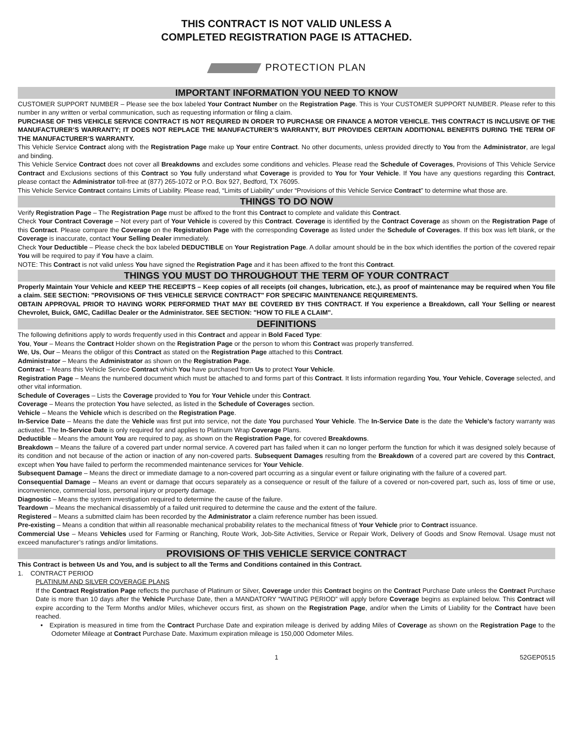THIS CONTRACT IS NOT VALID UNLESS A
COMPLETED REGISTRATION PAGE IS ATTACHED.
PROTECTION PLAN
IMPORTANT INFORMATION YOU NEED TO KNOW
CUSTOMER SUPPORT NUMBER – Please see the box labeled Your Contract Number on the Registration Page. This is Your CUSTOMER SUPPORT NUMBER. Please refer to this number in any written or verbal communication, such as requesting information or filing a claim.
PURCHASE OF THIS VEHICLE SERVICE CONTRACT IS NOT REQUIRED IN ORDER TO PURCHASE OR FINANCE A MOTOR VEHICLE. THIS CONTRACT IS INCLUSIVE OF THE MANUFACTURER’S WARRANTY; IT DOES NOT REPLACE THE MANUFACTURER’S WARRANTY, BUT PROVIDES CERTAIN ADDITIONAL BENEFITS DURING THE TERM OF THE MANUFACTURER’S WARRANTY.
This Vehicle Service Contract along with the Registration Page make up Your entire Contract. No other documents, unless provided directly to You from the Administrator, are legal and binding.
This Vehicle Service Contract does not cover all Breakdowns and excludes some conditions and vehicles. Please read the Schedule of Coverages, Provisions of This Vehicle Service Contract and Exclusions sections of this Contract so You fully understand what Coverage is provided to You for Your Vehicle. If You have any questions regarding this Contract, please contact the Administrator toll-free at (877) 265-1072 or P.O. Box 927, Bedford, TX 76095.
This Vehicle Service Contract contains Limits of Liability. Please read, “Limits of Liability” under “Provisions of this Vehicle Service Contract” to determine what those are.
THINGS TO DO NOW
Verify Registration Page – The Registration Page must be affixed to the front this Contract to complete and validate this Contract.
Check Your Contract Coverage – Not every part of Your Vehicle is covered by this Contract. Coverage is identified by the Contract Coverage as shown on the Registration Page of this Contract. Please compare the Coverage on the Registration Page with the corresponding Coverage as listed under the Schedule of Coverages. If this box was left blank, or the Coverage is inaccurate, contact Your Selling Dealer immediately.
Check Your Deductible – Please check the box labeled DEDUCTIBLE on Your Registration Page. A dollar amount should be in the box which identifies the portion of the covered repair You will be required to pay if You have a claim.
NOTE: This Contract is not valid unless You have signed the Registration Page and it has been affixed to the front this Contract.
THINGS YOU MUST DO THROUGHOUT THE TERM OF YOUR CONTRACT
Properly Maintain Your Vehicle and KEEP THE RECEIPTS – Keep copies of all receipts (oil changes, lubrication, etc.), as proof of maintenance may be required when You file a claim. SEE SECTION: "PROVISIONS OF THIS VEHICLE SERVICE CONTRACT" FOR SPECIFIC MAINTENANCE REQUIREMENTS.
OBTAIN APPROVAL PRIOR TO HAVING WORK PERFORMED THAT MAY BE COVERED BY THIS CONTRACT. If You experience a Breakdown, call Your Selling or nearest Chevrolet, Buick, GMC, Cadillac Dealer or the Administrator. SEE SECTION: "HOW TO FILE A CLAIM".
DEFINITIONS
The following definitions apply to words frequently used in this Contract and appear in Bold Faced Type:
You, Your – Means the Contract Holder shown on the Registration Page or the person to whom this Contract was properly transferred.
We, Us, Our – Means the obligor of this Contract as stated on the Registration Page attached to this Contract.
Administrator – Means the Administrator as shown on the Registration Page.
Contract – Means this Vehicle Service Contract which You have purchased from Us to protect Your Vehicle.
Registration Page – Means the numbered document which must be attached to and forms part of this Contract. It lists information regarding You, Your Vehicle, Coverage selected, and other vital information.
Schedule of Coverages – Lists the Coverage provided to You for Your Vehicle under this Contract.
Coverage – Means the protection You have selected, as listed in the Schedule of Coverages section.
Vehicle – Means the Vehicle which is described on the Registration Page.
In-Service Date – Means the date the Vehicle was first put into service, not the date You purchased Your Vehicle. The In-Service Date is the date the Vehicle’s factory warranty was activated. The In-Service Date is only required for and applies to Platinum Wrap Coverage Plans.
Deductible – Means the amount You are required to pay, as shown on the Registration Page, for covered Breakdowns.
Breakdown – Means the failure of a covered part under normal service. A covered part has failed when it can no longer perform the function for which it was designed solely because of its condition and not because of the action or inaction of any non-covered parts. Subsequent Damages resulting from the Breakdown of a covered part are covered by this Contract, except when You have failed to perform the recommended maintenance services for Your Vehicle.
Subsequent Damage – Means the direct or immediate damage to a non-covered part occurring as a singular event or failure originating with the failure of a covered part.
Consequential Damage – Means an event or damage that occurs separately as a consequence or result of the failure of a covered or non-covered part, such as, loss of time or use, inconvenience, commercial loss, personal injury or property damage.
Diagnostic – Means the system investigation required to determine the cause of the failure.
Teardown – Means the mechanical disassembly of a failed unit required to determine the cause and the extent of the failure.
Registered – Means a submitted claim has been recorded by the Administrator a claim reference number has been issued.
Pre-existing – Means a condition that within all reasonable mechanical probability relates to the mechanical fitness of Your Vehicle prior to Contract issuance.
Commercial Use – Means Vehicles used for Farming or Ranching, Route Work, Job-Site Activities, Service or Repair Work, Delivery of Goods and Snow Removal. Usage must not exceed manufacturer’s ratings and/or limitations.
PROVISIONS OF THIS VEHICLE SERVICE CONTRACT
This Contract is between Us and You, and is subject to all the Terms and Conditions contained in this Contract.
1. CONTRACT PERIOD
PLATINUM AND SILVER COVERAGE PLANS
If the Contract Registration Page reflects the purchase of Platinum or Silver, Coverage under this Contract begins on the Contract Purchase Date unless the Contract Purchase Date is more than 10 days after the Vehicle Purchase Date, then a MANDATORY “WAITING PERIOD” will apply before Coverage begins as explained below. This Contract will expire according to the Term Months and/or Miles, whichever occurs first, as shown on the Registration Page, and/or when the Limits of Liability for the Contract have been reached.
• Expiration is measured in time from the Contract Purchase Date and expiration mileage is derived by adding Miles of Coverage as shown on the Registration Page to the Odometer Mileage at Contract Purchase Date. Maximum expiration mileage is 150,000 Odometer Miles.
1 52GEP0515